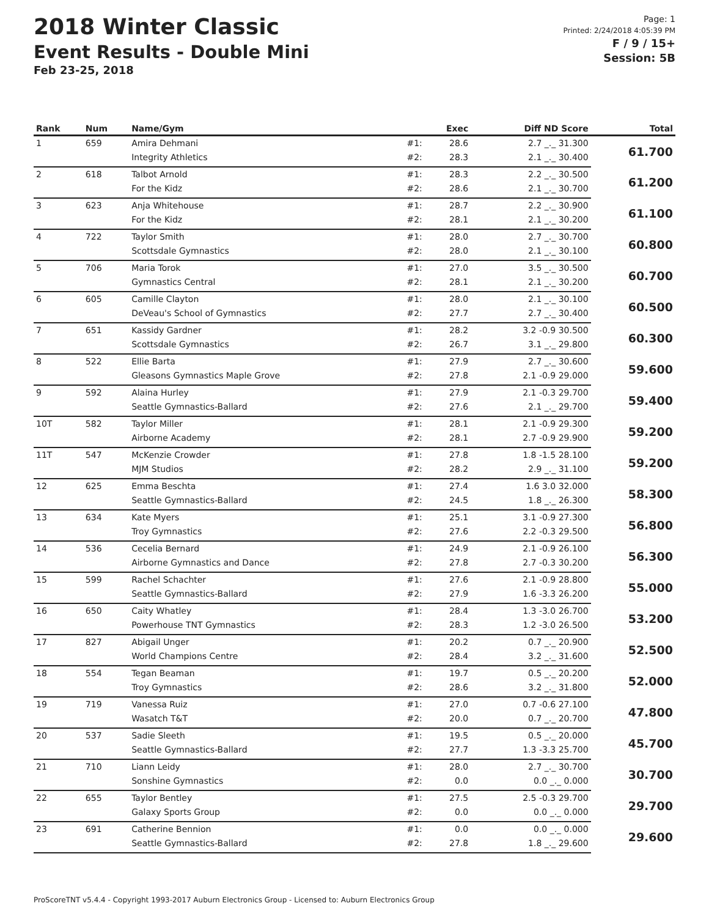2018 Winter Classic
Event Results - Double Mini
Feb 23-25, 2018
Page: 1
Printed: 2/24/2018 4:05:39 PM
F / 9 / 15+
Session: 5B
| Rank | Num | Name/Gym | | Exec | Diff ND Score | Total |
| --- | --- | --- | --- | --- | --- | --- |
| 1 | 659 | Amira Dehmani | #1: | 28.6 | 2.7 _._ 31.300 | 61.700 |
| | | Integrity Athletics | #2: | 28.3 | 2.1 _._ 30.400 | |
| 2 | 618 | Talbot Arnold | #1: | 28.3 | 2.2 _._ 30.500 | 61.200 |
| | | For the Kidz | #2: | 28.6 | 2.1 _._ 30.700 | |
| 3 | 623 | Anja Whitehouse | #1: | 28.7 | 2.2 _._ 30.900 | 61.100 |
| | | For the Kidz | #2: | 28.1 | 2.1 _._ 30.200 | |
| 4 | 722 | Taylor Smith | #1: | 28.0 | 2.7 _._ 30.700 | 60.800 |
| | | Scottsdale Gymnastics | #2: | 28.0 | 2.1 _._ 30.100 | |
| 5 | 706 | Maria Torok | #1: | 27.0 | 3.5 _._ 30.500 | 60.700 |
| | | Gymnastics Central | #2: | 28.1 | 2.1 _._ 30.200 | |
| 6 | 605 | Camille Clayton | #1: | 28.0 | 2.1 _._ 30.100 | 60.500 |
| | | DeVeau's School of Gymnastics | #2: | 27.7 | 2.7 _._ 30.400 | |
| 7 | 651 | Kassidy Gardner | #1: | 28.2 | 3.2 -0.9 30.500 | 60.300 |
| | | Scottsdale Gymnastics | #2: | 26.7 | 3.1 _._ 29.800 | |
| 8 | 522 | Ellie Barta | #1: | 27.9 | 2.7 _._ 30.600 | 59.600 |
| | | Gleasons Gymnastics Maple Grove | #2: | 27.8 | 2.1 -0.9 29.000 | |
| 9 | 592 | Alaina Hurley | #1: | 27.9 | 2.1 -0.3 29.700 | 59.400 |
| | | Seattle Gymnastics-Ballard | #2: | 27.6 | 2.1 _._ 29.700 | |
| 10T | 582 | Taylor Miller | #1: | 28.1 | 2.1 -0.9 29.300 | 59.200 |
| | | Airborne Academy | #2: | 28.1 | 2.7 -0.9 29.900 | |
| 11T | 547 | McKenzie Crowder | #1: | 27.8 | 1.8 -1.5 28.100 | 59.200 |
| | | MJM Studios | #2: | 28.2 | 2.9 _._ 31.100 | |
| 12 | 625 | Emma Beschta | #1: | 27.4 | 1.6 3.0 32.000 | 58.300 |
| | | Seattle Gymnastics-Ballard | #2: | 24.5 | 1.8 _._ 26.300 | |
| 13 | 634 | Kate Myers | #1: | 25.1 | 3.1 -0.9 27.300 | 56.800 |
| | | Troy Gymnastics | #2: | 27.6 | 2.2 -0.3 29.500 | |
| 14 | 536 | Cecelia Bernard | #1: | 24.9 | 2.1 -0.9 26.100 | 56.300 |
| | | Airborne Gymnastics and Dance | #2: | 27.8 | 2.7 -0.3 30.200 | |
| 15 | 599 | Rachel Schachter | #1: | 27.6 | 2.1 -0.9 28.800 | 55.000 |
| | | Seattle Gymnastics-Ballard | #2: | 27.9 | 1.6 -3.3 26.200 | |
| 16 | 650 | Caity Whatley | #1: | 28.4 | 1.3 -3.0 26.700 | 53.200 |
| | | Powerhouse TNT Gymnastics | #2: | 28.3 | 1.2 -3.0 26.500 | |
| 17 | 827 | Abigail Unger | #1: | 20.2 | 0.7 _._ 20.900 | 52.500 |
| | | World Champions Centre | #2: | 28.4 | 3.2 _._ 31.600 | |
| 18 | 554 | Tegan Beaman | #1: | 19.7 | 0.5 _._ 20.200 | 52.000 |
| | | Troy Gymnastics | #2: | 28.6 | 3.2 _._ 31.800 | |
| 19 | 719 | Vanessa Ruiz | #1: | 27.0 | 0.7 -0.6 27.100 | 47.800 |
| | | Wasatch T&T | #2: | 20.0 | 0.7 _._ 20.700 | |
| 20 | 537 | Sadie Sleeth | #1: | 19.5 | 0.5 _._ 20.000 | 45.700 |
| | | Seattle Gymnastics-Ballard | #2: | 27.7 | 1.3 -3.3 25.700 | |
| 21 | 710 | Liann Leidy | #1: | 28.0 | 2.7 _._ 30.700 | 30.700 |
| | | Sonshine Gymnastics | #2: | 0.0 | 0.0 _._ 0.000 | |
| 22 | 655 | Taylor Bentley | #1: | 27.5 | 2.5 -0.3 29.700 | 29.700 |
| | | Galaxy Sports Group | #2: | 0.0 | 0.0 _._ 0.000 | |
| 23 | 691 | Catherine Bennion | #1: | 0.0 | 0.0 _._ 0.000 | 29.600 |
| | | Seattle Gymnastics-Ballard | #2: | 27.8 | 1.8 _._ 29.600 | |
ProScoreTNT v5.4.4 - Copyright 1993-2017 Auburn Electronics Group - Licensed to: Auburn Electronics Group